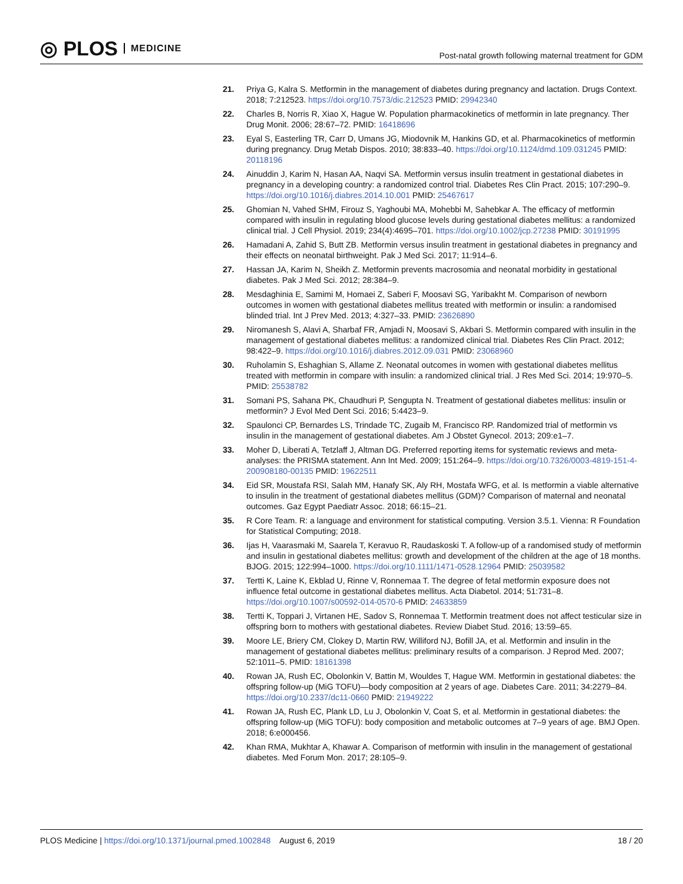◎ PLOS MEDICINE
Post-natal growth following maternal treatment for GDM
21. Priya G, Kalra S. Metformin in the management of diabetes during pregnancy and lactation. Drugs Context. 2018; 7:212523. https://doi.org/10.7573/dic.212523 PMID: 29942340
22. Charles B, Norris R, Xiao X, Hague W. Population pharmacokinetics of metformin in late pregnancy. Ther Drug Monit. 2006; 28:67–72. PMID: 16418696
23. Eyal S, Easterling TR, Carr D, Umans JG, Miodovnik M, Hankins GD, et al. Pharmacokinetics of metformin during pregnancy. Drug Metab Dispos. 2010; 38:833–40. https://doi.org/10.1124/dmd.109.031245 PMID: 20118196
24. Ainuddin J, Karim N, Hasan AA, Naqvi SA. Metformin versus insulin treatment in gestational diabetes in pregnancy in a developing country: a randomized control trial. Diabetes Res Clin Pract. 2015; 107:290–9. https://doi.org/10.1016/j.diabres.2014.10.001 PMID: 25467617
25. Ghomian N, Vahed SHM, Firouz S, Yaghoubi MA, Mohebbi M, Sahebkar A. The efficacy of metformin compared with insulin in regulating blood glucose levels during gestational diabetes mellitus: a randomized clinical trial. J Cell Physiol. 2019; 234(4):4695–701. https://doi.org/10.1002/jcp.27238 PMID: 30191995
26. Hamadani A, Zahid S, Butt ZB. Metformin versus insulin treatment in gestational diabetes in pregnancy and their effects on neonatal birthweight. Pak J Med Sci. 2017; 11:914–6.
27. Hassan JA, Karim N, Sheikh Z. Metformin prevents macrosomia and neonatal morbidity in gestational diabetes. Pak J Med Sci. 2012; 28:384–9.
28. Mesdaghinia E, Samimi M, Homaei Z, Saberi F, Moosavi SG, Yaribakht M. Comparison of newborn outcomes in women with gestational diabetes mellitus treated with metformin or insulin: a randomised blinded trial. Int J Prev Med. 2013; 4:327–33. PMID: 23626890
29. Niromanesh S, Alavi A, Sharbaf FR, Amjadi N, Moosavi S, Akbari S. Metformin compared with insulin in the management of gestational diabetes mellitus: a randomized clinical trial. Diabetes Res Clin Pract. 2012; 98:422–9. https://doi.org/10.1016/j.diabres.2012.09.031 PMID: 23068960
30. Ruholamin S, Eshaghian S, Allame Z. Neonatal outcomes in women with gestational diabetes mellitus treated with metformin in compare with insulin: a randomized clinical trial. J Res Med Sci. 2014; 19:970–5. PMID: 25538782
31. Somani PS, Sahana PK, Chaudhuri P, Sengupta N. Treatment of gestational diabetes mellitus: insulin or metformin? J Evol Med Dent Sci. 2016; 5:4423–9.
32. Spaulonci CP, Bernardes LS, Trindade TC, Zugaib M, Francisco RP. Randomized trial of metformin vs insulin in the management of gestational diabetes. Am J Obstet Gynecol. 2013; 209:e1–7.
33. Moher D, Liberati A, Tetzlaff J, Altman DG. Preferred reporting items for systematic reviews and meta-analyses: the PRISMA statement. Ann Int Med. 2009; 151:264–9. https://doi.org/10.7326/0003-4819-151-4-200908180-00135 PMID: 19622511
34. Eid SR, Moustafa RSI, Salah MM, Hanafy SK, Aly RH, Mostafa WFG, et al. Is metformin a viable alternative to insulin in the treatment of gestational diabetes mellitus (GDM)? Comparison of maternal and neonatal outcomes. Gaz Egypt Paediatr Assoc. 2018; 66:15–21.
35. R Core Team. R: a language and environment for statistical computing. Version 3.5.1. Vienna: R Foundation for Statistical Computing; 2018.
36. Ijas H, Vaarasmaki M, Saarela T, Keravuo R, Raudaskoski T. A follow-up of a randomised study of metformin and insulin in gestational diabetes mellitus: growth and development of the children at the age of 18 months. BJOG. 2015; 122:994–1000. https://doi.org/10.1111/1471-0528.12964 PMID: 25039582
37. Tertti K, Laine K, Ekblad U, Rinne V, Ronnemaa T. The degree of fetal metformin exposure does not influence fetal outcome in gestational diabetes mellitus. Acta Diabetol. 2014; 51:731–8. https://doi.org/10.1007/s00592-014-0570-6 PMID: 24633859
38. Tertti K, Toppari J, Virtanen HE, Sadov S, Ronnemaa T. Metformin treatment does not affect testicular size in offspring born to mothers with gestational diabetes. Review Diabet Stud. 2016; 13:59–65.
39. Moore LE, Briery CM, Clokey D, Martin RW, Williford NJ, Bofill JA, et al. Metformin and insulin in the management of gestational diabetes mellitus: preliminary results of a comparison. J Reprod Med. 2007; 52:1011–5. PMID: 18161398
40. Rowan JA, Rush EC, Obolonkin V, Battin M, Wouldes T, Hague WM. Metformin in gestational diabetes: the offspring follow-up (MiG TOFU)—body composition at 2 years of age. Diabetes Care. 2011; 34:2279–84. https://doi.org/10.2337/dc11-0660 PMID: 21949222
41. Rowan JA, Rush EC, Plank LD, Lu J, Obolonkin V, Coat S, et al. Metformin in gestational diabetes: the offspring follow-up (MiG TOFU): body composition and metabolic outcomes at 7–9 years of age. BMJ Open. 2018; 6:e000456.
42. Khan RMA, Mukhtar A, Khawar A. Comparison of metformin with insulin in the management of gestational diabetes. Med Forum Mon. 2017; 28:105–9.
PLOS Medicine | https://doi.org/10.1371/journal.pmed.1002848 August 6, 2019
18 / 20